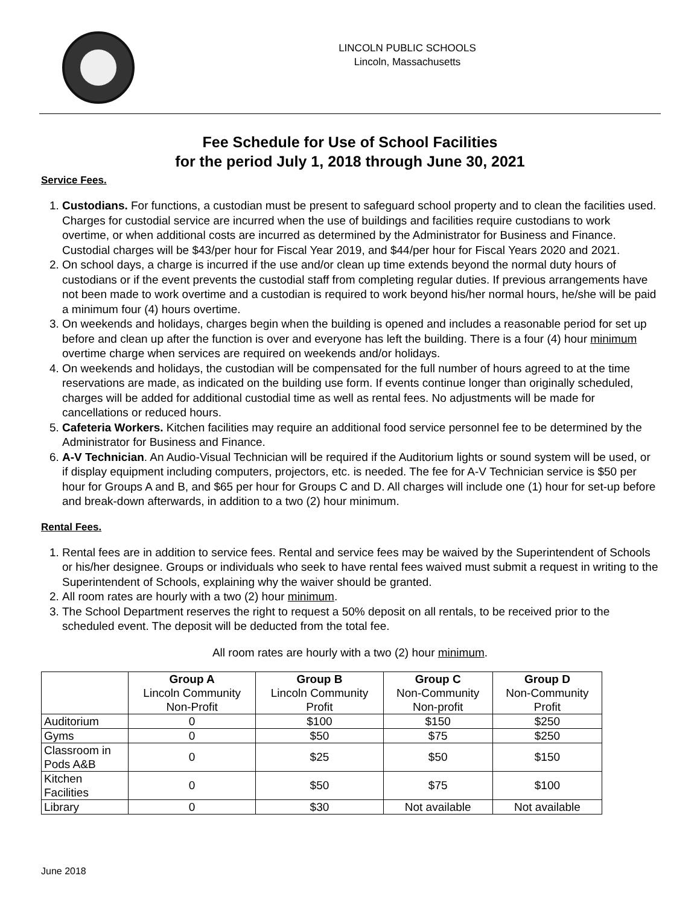LINCOLN PUBLIC SCHOOLS
Lincoln, Massachusetts
Fee Schedule for Use of School Facilities
for the period July 1, 2018 through June 30, 2021
Service Fees.
1. Custodians. For functions, a custodian must be present to safeguard school property and to clean the facilities used. Charges for custodial service are incurred when the use of buildings and facilities require custodians to work overtime, or when additional costs are incurred as determined by the Administrator for Business and Finance. Custodial charges will be $43/per hour for Fiscal Year 2019, and $44/per hour for Fiscal Years 2020 and 2021.
2. On school days, a charge is incurred if the use and/or clean up time extends beyond the normal duty hours of custodians or if the event prevents the custodial staff from completing regular duties. If previous arrangements have not been made to work overtime and a custodian is required to work beyond his/her normal hours, he/she will be paid a minimum four (4) hours overtime.
3. On weekends and holidays, charges begin when the building is opened and includes a reasonable period for set up before and clean up after the function is over and everyone has left the building. There is a four (4) hour minimum overtime charge when services are required on weekends and/or holidays.
4. On weekends and holidays, the custodian will be compensated for the full number of hours agreed to at the time reservations are made, as indicated on the building use form. If events continue longer than originally scheduled, charges will be added for additional custodial time as well as rental fees. No adjustments will be made for cancellations or reduced hours.
5. Cafeteria Workers. Kitchen facilities may require an additional food service personnel fee to be determined by the Administrator for Business and Finance.
6. A-V Technician. An Audio-Visual Technician will be required if the Auditorium lights or sound system will be used, or if display equipment including computers, projectors, etc. is needed. The fee for A-V Technician service is $50 per hour for Groups A and B, and $65 per hour for Groups C and D. All charges will include one (1) hour for set-up before and break-down afterwards, in addition to a two (2) hour minimum.
Rental Fees.
1. Rental fees are in addition to service fees. Rental and service fees may be waived by the Superintendent of Schools or his/her designee. Groups or individuals who seek to have rental fees waived must submit a request in writing to the Superintendent of Schools, explaining why the waiver should be granted.
2. All room rates are hourly with a two (2) hour minimum.
3. The School Department reserves the right to request a 50% deposit on all rentals, to be received prior to the scheduled event. The deposit will be deducted from the total fee.
All room rates are hourly with a two (2) hour minimum.
| | Group A Lincoln Community Non-Profit | Group B Lincoln Community Profit | Group C Non-Community Non-profit | Group D Non-Community Profit |
| --- | --- | --- | --- | --- |
| Auditorium | 0 | $100 | $150 | $250 |
| Gyms | 0 | $50 | $75 | $250 |
| Classroom in Pods A&B | 0 | $25 | $50 | $150 |
| Kitchen Facilities | 0 | $50 | $75 | $100 |
| Library | 0 | $30 | Not available | Not available |
June 2018